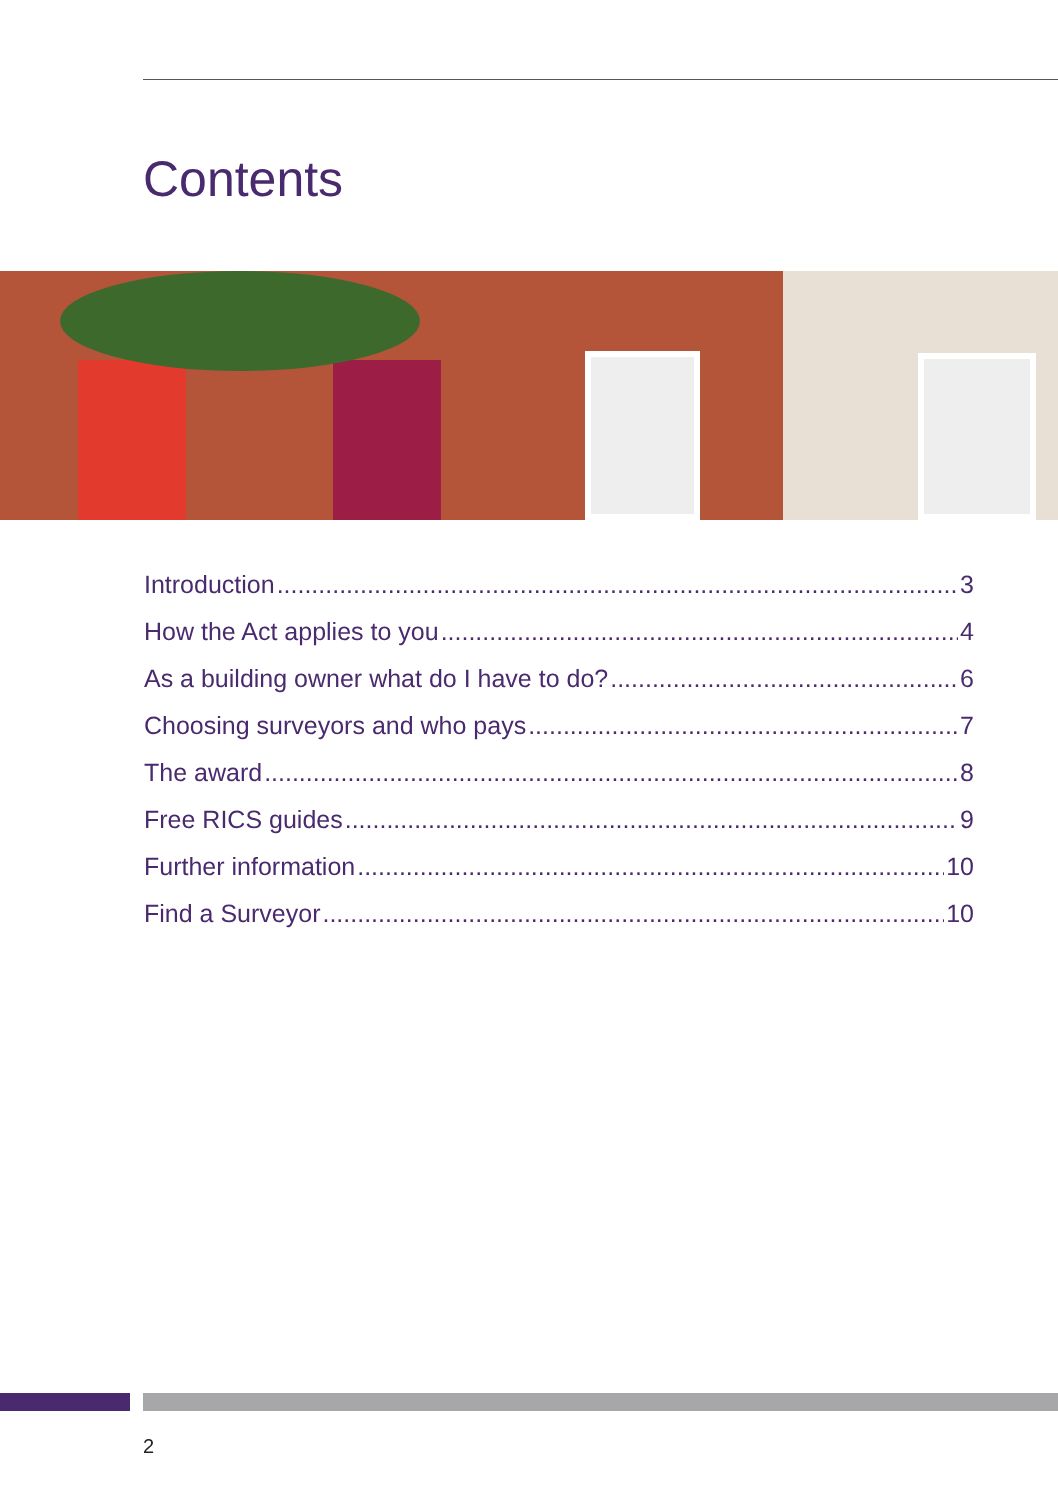Contents
Introduction 3
How the Act applies to you 4
As a building owner what do I have to do? 6
Choosing surveyors and who pays 7
The award 8
Free RICS guides 9
Further information 10
Find a Surveyor 10
2